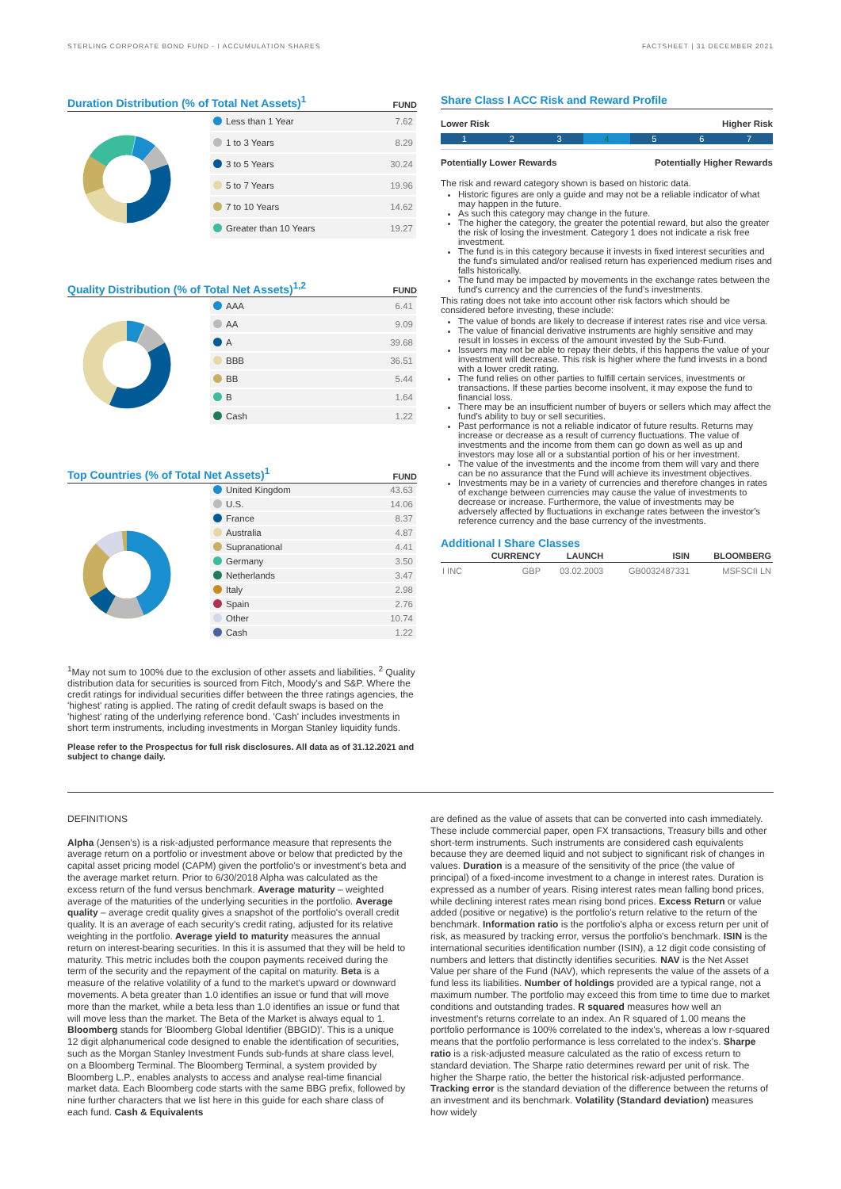STERLING CORPORATE BOND FUND - I ACCUMULATION SHARES FACTSHEET | 31 DECEMBER 2021
Duration Distribution (% of Total Net Assets)<sup>1</sup>
FUND
| Less than 1 Year | 7.62 |
| 1 to 3 Years | 8.29 |
| 3 to 5 Years | 30.24 |
| 5 to 7 Years | 19.96 |
| 7 to 10 Years | 14.62 |
| Greater than 10 Years | 19.27 |
Quality Distribution (% of Total Net Assets)<sup>1,2</sup>
FUND
| AAA | 6.41 |
| AA | 9.09 |
| A | 39.68 |
| BBB | 36.51 |
| BB | 5.44 |
| B | 1.64 |
| Cash | 1.22 |
Top Countries (% of Total Net Assets)<sup>1</sup>
FUND
| United Kingdom | 43.63 |
| U.S. | 14.06 |
| France | 8.37 |
| Australia | 4.87 |
| Supranational | 4.41 |
| Germany | 3.50 |
| Netherlands | 3.47 |
| Italy | 2.98 |
| Spain | 2.76 |
| Other | 10.74 |
| Cash | 1.22 |
<sup>1</sup> May not sum to 100% due to the exclusion of other assets and liabilities. <sup>2</sup> Quality distribution data for securities is sourced from Fitch, Moody's and S&P. Where the credit ratings for individual securities differ between the three ratings agencies, the 'highest' rating is applied. The rating of credit default swaps is based on the 'highest' rating of the underlying reference bond. 'Cash' includes investments in short term instruments, including investments in Morgan Stanley liquidity funds.
Please refer to the Prospectus for full risk disclosures. All data as of 31.12.2021 and subject to change daily.
Share Class I ACC Risk and Reward Profile
Lower Risk Higher Risk
1 2 3 4 5 6 7
Potentially Lower Rewards Potentially Higher Rewards
The risk and reward category shown is based on historic data.
Historic figures are only a guide and may not be a reliable indicator of what may happen in the future.
As such this category may change in the future.
The higher the category, the greater the potential reward, but also the greater the risk of losing the investment. Category 1 does not indicate a risk free investment.
The fund is in this category because it invests in fixed interest securities and the fund's simulated and/or realised return has experienced medium rises and falls historically.
The fund may be impacted by movements in the exchange rates between the fund's currency and the currencies of the fund's investments.
This rating does not take into account other risk factors which should be considered before investing, these include:
The value of bonds are likely to decrease if interest rates rise and vice versa.
The value of financial derivative instruments are highly sensitive and may result in losses in excess of the amount invested by the Sub-Fund.
Issuers may not be able to repay their debts, if this happens the value of your investment will decrease. This risk is higher where the fund invests in a bond with a lower credit rating.
The fund relies on other parties to fulfill certain services, investments or transactions. If these parties become insolvent, it may expose the fund to financial loss.
There may be an insufficient number of buyers or sellers which may affect the fund's ability to buy or sell securities.
Past performance is not a reliable indicator of future results. Returns may increase or decrease as a result of currency fluctuations. The value of investments and the income from them can go down as well as up and investors may lose all or a substantial portion of his or her investment.
The value of the investments and the income from them will vary and there can be no assurance that the Fund will achieve its investment objectives.
Investments may be in a variety of currencies and therefore changes in rates of exchange between currencies may cause the value of investments to decrease or increase. Furthermore, the value of investments may be adversely affected by fluctuations in exchange rates between the investor's reference currency and the base currency of the investments.
Additional I Share Classes
| | CURRENCY | LAUNCH | ISIN | BLOOMBERG |
| --- | --- | --- | --- | --- |
| I INC | GBP | 03.02.2003 | GB0032487331 | MSFSCII LN |
DEFINITIONS
Alpha (Jensen's) is a risk-adjusted performance measure that represents the average return on a portfolio or investment above or below that predicted by the capital asset pricing model (CAPM) given the portfolio's or investment's beta and the average market return. Prior to 6/30/2018 Alpha was calculated as the excess return of the fund versus benchmark. Average maturity – weighted average of the maturities of the underlying securities in the portfolio. Average quality – average credit quality gives a snapshot of the portfolio's overall credit quality. It is an average of each security's credit rating, adjusted for its relative weighting in the portfolio. Average yield to maturity measures the annual return on interest-bearing securities. In this it is assumed that they will be held to maturity. This metric includes both the coupon payments received during the term of the security and the repayment of the capital on maturity. Beta is a measure of the relative volatility of a fund to the market's upward or downward movements. A beta greater than 1.0 identifies an issue or fund that will move more than the market, while a beta less than 1.0 identifies an issue or fund that will move less than the market. The Beta of the Market is always equal to 1. Bloomberg stands for 'Bloomberg Global Identifier (BBGID)'. This is a unique 12 digit alphanumerical code designed to enable the identification of securities, such as the Morgan Stanley Investment Funds sub-funds at share class level, on a Bloomberg Terminal. The Bloomberg Terminal, a system provided by Bloomberg L.P., enables analysts to access and analyse real-time financial market data. Each Bloomberg code starts with the same BBG prefix, followed by nine further characters that we list here in this guide for each share class of each fund. Cash & Equivalents
are defined as the value of assets that can be converted into cash immediately. These include commercial paper, open FX transactions, Treasury bills and other short-term instruments. Such instruments are considered cash equivalents because they are deemed liquid and not subject to significant risk of changes in values. Duration is a measure of the sensitivity of the price (the value of principal) of a fixed-income investment to a change in interest rates. Duration is expressed as a number of years. Rising interest rates mean falling bond prices, while declining interest rates mean rising bond prices. Excess Return or value added (positive or negative) is the portfolio's return relative to the return of the benchmark. Information ratio is the portfolio's alpha or excess return per unit of risk, as measured by tracking error, versus the portfolio's benchmark. ISIN is the international securities identification number (ISIN), a 12 digit code consisting of numbers and letters that distinctly identifies securities. NAV is the Net Asset Value per share of the Fund (NAV), which represents the value of the assets of a fund less its liabilities. Number of holdings provided are a typical range, not a maximum number. The portfolio may exceed this from time to time due to market conditions and outstanding trades. R squared measures how well an investment's returns correlate to an index. An R squared of 1.00 means the portfolio performance is 100% correlated to the index's, whereas a low r-squared means that the portfolio performance is less correlated to the index's. Sharpe ratio is a risk-adjusted measure calculated as the ratio of excess return to standard deviation. The Sharpe ratio determines reward per unit of risk. The higher the Sharpe ratio, the better the historical risk-adjusted performance. Tracking error is the standard deviation of the difference between the returns of an investment and its benchmark. Volatility (Standard deviation) measures how widely